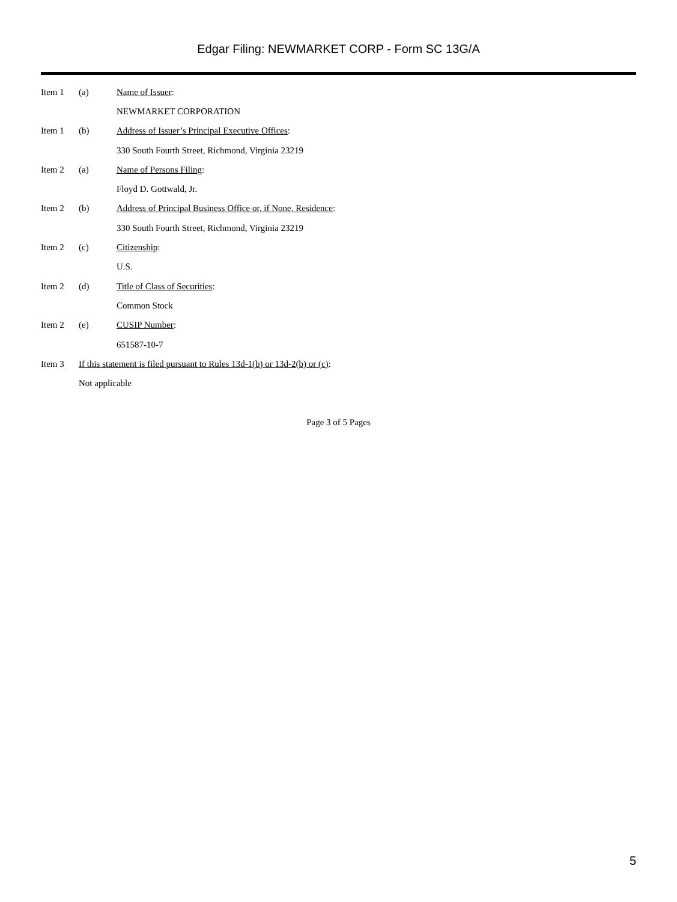Edgar Filing: NEWMARKET CORP - Form SC 13G/A
| Item 1 | (a) | Name of Issuer : |
| | | NEWMARKET CORPORATION |
| Item 1 | (b) | Address of Issuer’s Principal Executive Offices : |
| | | 330 South Fourth Street, Richmond, Virginia 23219 |
| Item 2 | (a) | Name of Persons Filing : |
| | | Floyd D. Gottwald, Jr. |
| Item 2 | (b) | Address of Principal Business Office or, if None, Residence : |
| | | 330 South Fourth Street, Richmond, Virginia 23219 |
| Item 2 | (c) | Citizenship : |
| | | U.S. |
| Item 2 | (d) | Title of Class of Securities : |
| | | Common Stock |
| Item 2 | (e) | CUSIP Number : |
| | | 651587-10-7 |
| Item 3 | If this statement is filed pursuant to Rules 13d-1(b) or 13d-2(b) or (c) : | |
| | Not applicable | |
Page 3 of 5 Pages
5